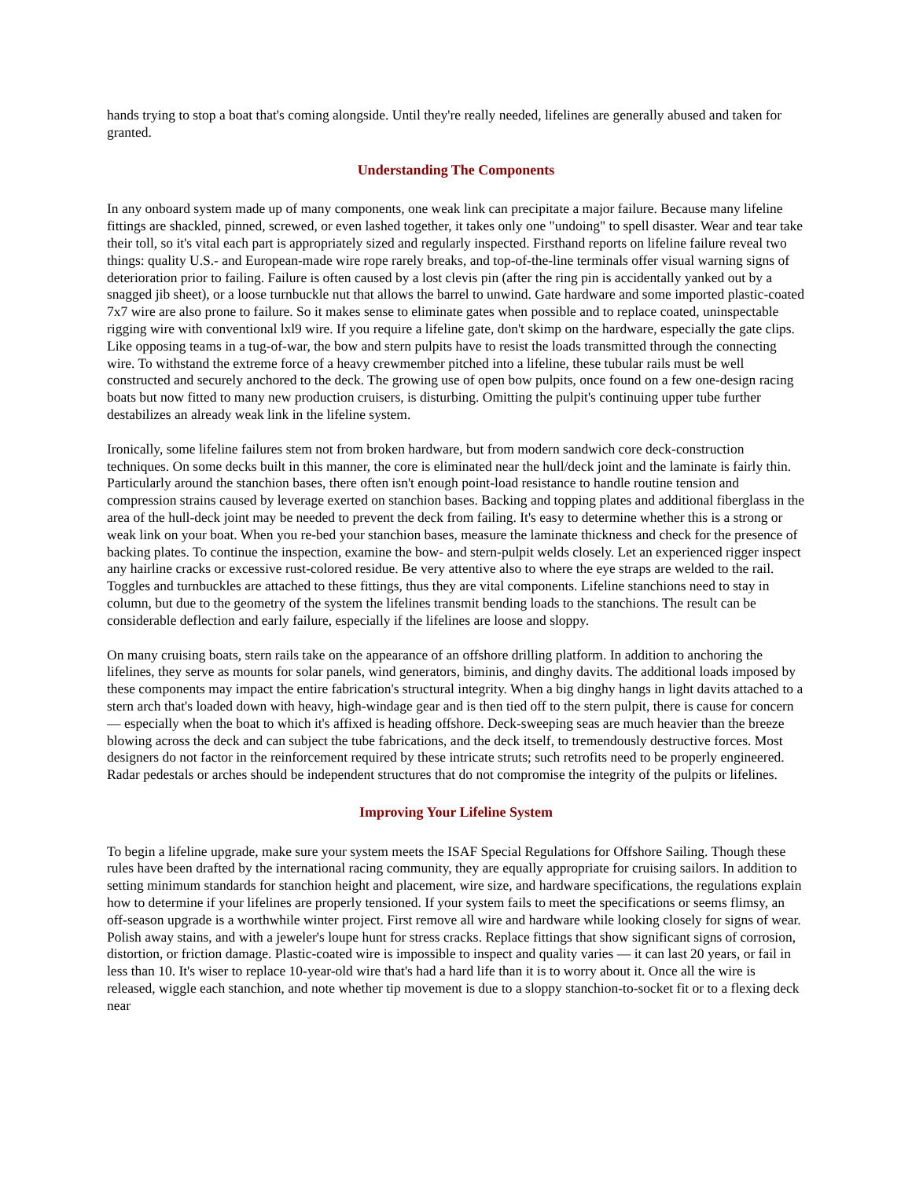hands trying to stop a boat that's coming alongside. Until they're really needed, lifelines are generally abused and taken for granted.
Understanding The Components
In any onboard system made up of many components, one weak link can precipitate a major failure. Because many lifeline fittings are shackled, pinned, screwed, or even lashed together, it takes only one "undoing" to spell disaster. Wear and tear take their toll, so it's vital each part is appropriately sized and regularly inspected. Firsthand reports on lifeline failure reveal two things: quality U.S.- and European-made wire rope rarely breaks, and top-of-the-line terminals offer visual warning signs of deterioration prior to failing. Failure is often caused by a lost clevis pin (after the ring pin is accidentally yanked out by a snagged jib sheet), or a loose turnbuckle nut that allows the barrel to unwind. Gate hardware and some imported plastic-coated 7x7 wire are also prone to failure. So it makes sense to eliminate gates when possible and to replace coated, uninspectable rigging wire with conventional lxl9 wire. If you require a lifeline gate, don't skimp on the hardware, especially the gate clips. Like opposing teams in a tug-of-war, the bow and stern pulpits have to resist the loads transmitted through the connecting wire. To withstand the extreme force of a heavy crewmember pitched into a lifeline, these tubular rails must be well constructed and securely anchored to the deck. The growing use of open bow pulpits, once found on a few one-design racing boats but now fitted to many new production cruisers, is disturbing. Omitting the pulpit's continuing upper tube further destabilizes an already weak link in the lifeline system.
Ironically, some lifeline failures stem not from broken hardware, but from modern sandwich core deck-construction techniques. On some decks built in this manner, the core is eliminated near the hull/deck joint and the laminate is fairly thin. Particularly around the stanchion bases, there often isn't enough point-load resistance to handle routine tension and compression strains caused by leverage exerted on stanchion bases. Backing and topping plates and additional fiberglass in the area of the hull-deck joint may be needed to prevent the deck from failing. It's easy to determine whether this is a strong or weak link on your boat. When you re-bed your stanchion bases, measure the laminate thickness and check for the presence of backing plates. To continue the inspection, examine the bow- and stern-pulpit welds closely. Let an experienced rigger inspect any hairline cracks or excessive rust-colored residue. Be very attentive also to where the eye straps are welded to the rail. Toggles and turnbuckles are attached to these fittings, thus they are vital components. Lifeline stanchions need to stay in column, but due to the geometry of the system the lifelines transmit bending loads to the stanchions. The result can be considerable deflection and early failure, especially if the lifelines are loose and sloppy.
On many cruising boats, stern rails take on the appearance of an offshore drilling platform. In addition to anchoring the lifelines, they serve as mounts for solar panels, wind generators, biminis, and dinghy davits. The additional loads imposed by these components may impact the entire fabrication's structural integrity. When a big dinghy hangs in light davits attached to a stern arch that's loaded down with heavy, high-windage gear and is then tied off to the stern pulpit, there is cause for concern — especially when the boat to which it's affixed is heading offshore. Deck-sweeping seas are much heavier than the breeze blowing across the deck and can subject the tube fabrications, and the deck itself, to tremendously destructive forces. Most designers do not factor in the reinforcement required by these intricate struts; such retrofits need to be properly engineered. Radar pedestals or arches should be independent structures that do not compromise the integrity of the pulpits or lifelines.
Improving Your Lifeline System
To begin a lifeline upgrade, make sure your system meets the ISAF Special Regulations for Offshore Sailing. Though these rules have been drafted by the international racing community, they are equally appropriate for cruising sailors. In addition to setting minimum standards for stanchion height and placement, wire size, and hardware specifications, the regulations explain how to determine if your lifelines are properly tensioned. If your system fails to meet the specifications or seems flimsy, an off-season upgrade is a worthwhile winter project. First remove all wire and hardware while looking closely for signs of wear. Polish away stains, and with a jeweler's loupe hunt for stress cracks. Replace fittings that show significant signs of corrosion, distortion, or friction damage. Plastic-coated wire is impossible to inspect and quality varies — it can last 20 years, or fail in less than 10. It's wiser to replace 10-year-old wire that's had a hard life than it is to worry about it. Once all the wire is released, wiggle each stanchion, and note whether tip movement is due to a sloppy stanchion-to-socket fit or to a flexing deck near